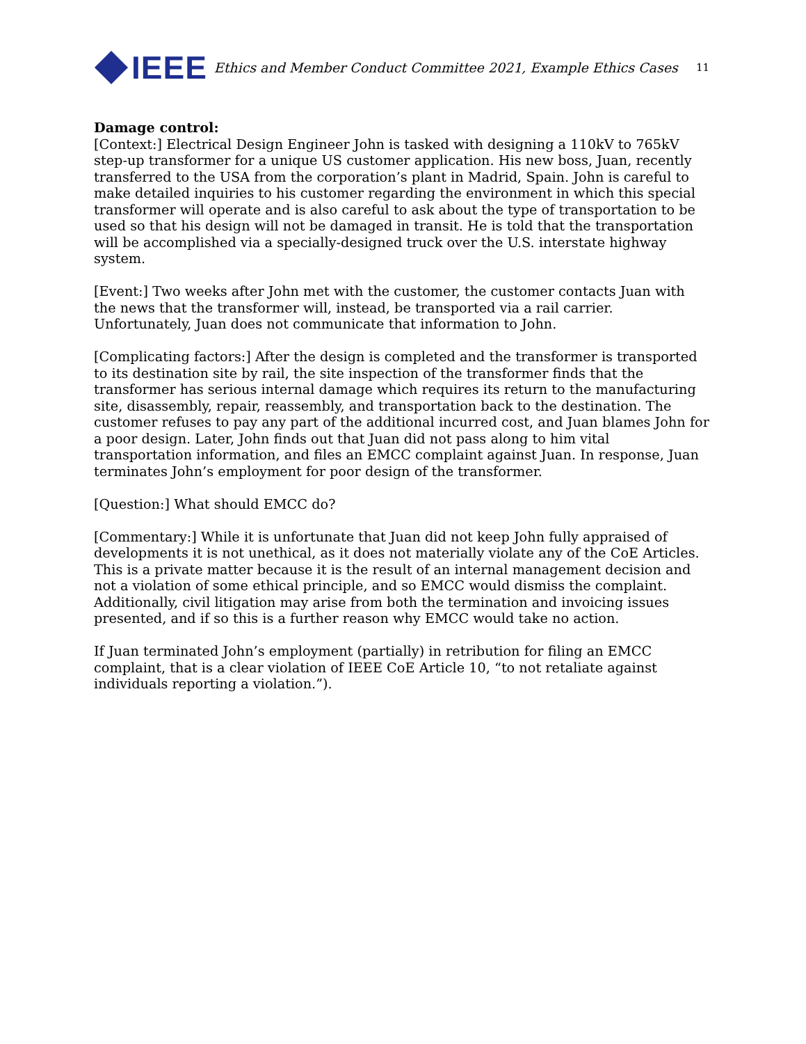IEEE
Ethics and Member Conduct Committee 2021, Example Ethics Cases
11
Damage control:
[Context:] Electrical Design Engineer John is tasked with designing a 110kV to 765kV step-up transformer for a unique US customer application. His new boss, Juan, recently transferred to the USA from the corporation’s plant in Madrid, Spain. John is careful to make detailed inquiries to his customer regarding the environment in which this special transformer will operate and is also careful to ask about the type of transportation to be used so that his design will not be damaged in transit. He is told that the transportation will be accomplished via a specially-designed truck over the U.S. interstate highway system.
[Event:] Two weeks after John met with the customer, the customer contacts Juan with the news that the transformer will, instead, be transported via a rail carrier. Unfortunately, Juan does not communicate that information to John.
[Complicating factors:] After the design is completed and the transformer is transported to its destination site by rail, the site inspection of the transformer finds that the transformer has serious internal damage which requires its return to the manufacturing site, disassembly, repair, reassembly, and transportation back to the destination. The customer refuses to pay any part of the additional incurred cost, and Juan blames John for a poor design. Later, John finds out that Juan did not pass along to him vital transportation information, and files an EMCC complaint against Juan. In response, Juan terminates John’s employment for poor design of the transformer.
[Question:] What should EMCC do?
[Commentary:] While it is unfortunate that Juan did not keep John fully appraised of developments it is not unethical, as it does not materially violate any of the CoE Articles. This is a private matter because it is the result of an internal management decision and not a violation of some ethical principle, and so EMCC would dismiss the complaint. Additionally, civil litigation may arise from both the termination and invoicing issues presented, and if so this is a further reason why EMCC would take no action.
If Juan terminated John’s employment (partially) in retribution for filing an EMCC complaint, that is a clear violation of IEEE CoE Article 10, “to not retaliate against individuals reporting a violation.”).